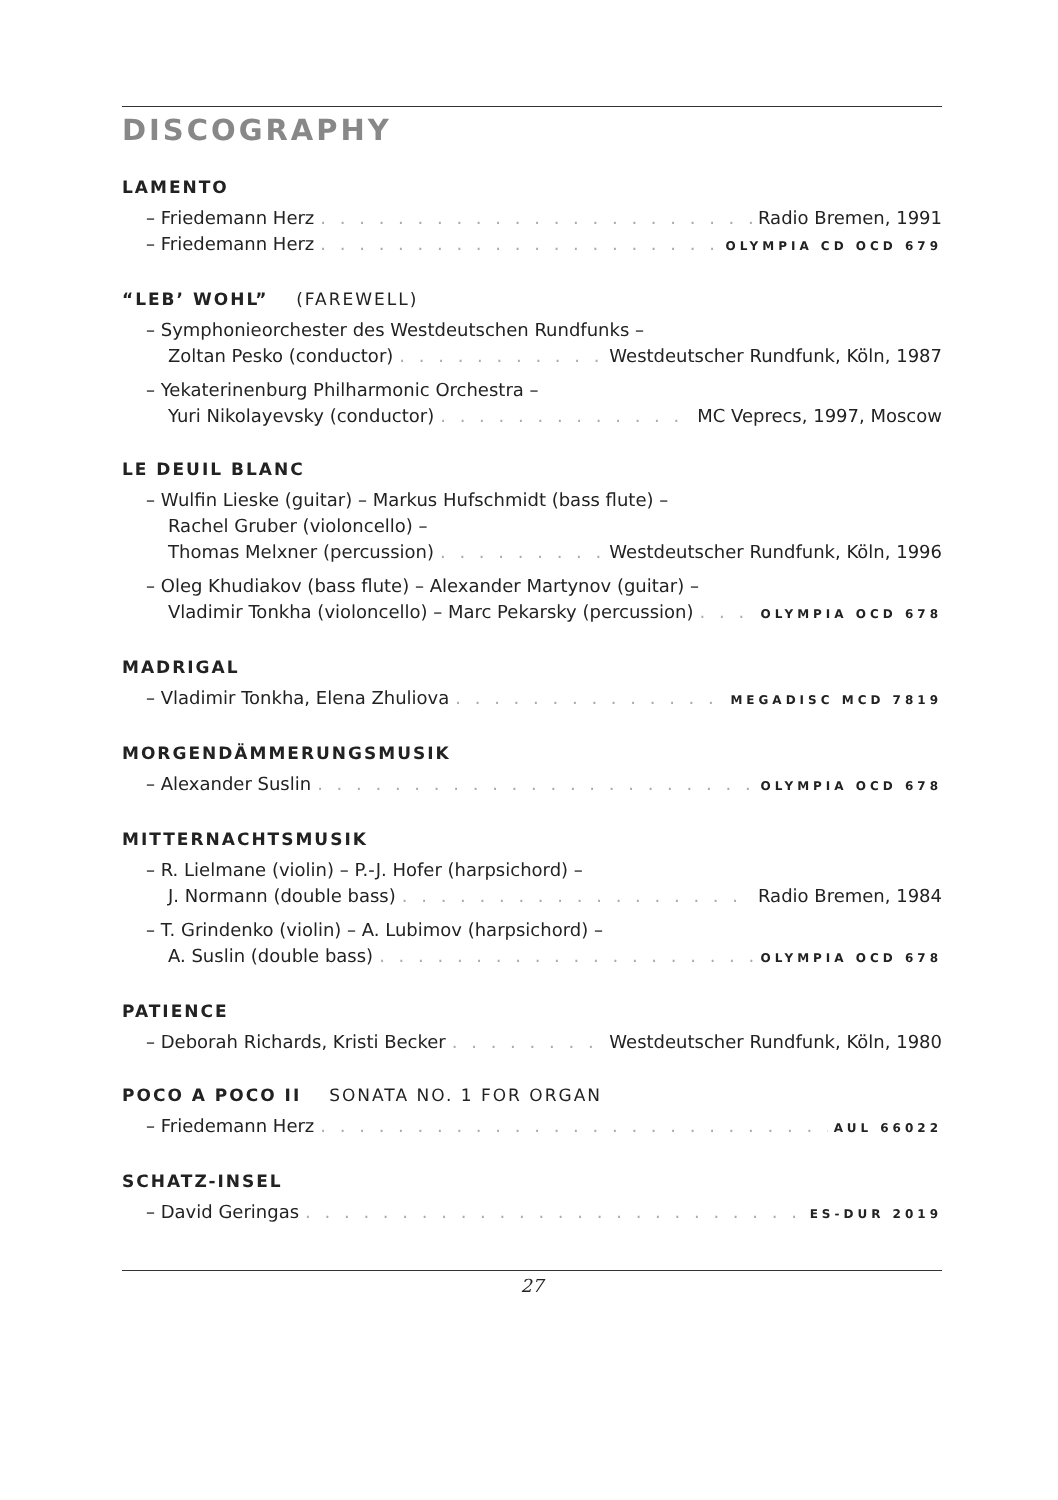DISCOGRAPHY
LAMENTO
– Friedemann Herz Radio Bremen, 1991
– Friedemann Herz OLYMPIA CD OCD 679
“LEB’ WOHL” (FAREWELL)
– Symphonieorchester des Westdeutschen Rundfunks –
Zoltan Pesko (conductor) Westdeutscher Rundfunk, Köln, 1987
– Yekaterinenburg Philharmonic Orchestra –
Yuri Nikolayevsky (conductor) MC Veprecs, 1997, Moscow
LE DEUIL BLANC
– Wulfin Lieske (guitar) – Markus Hufschmidt (bass flute) –
Rachel Gruber (violoncello) –
Thomas Melxner (percussion) Westdeutscher Rundfunk, Köln, 1996
– Oleg Khudiakov (bass flute) – Alexander Martynov (guitar) –
Vladimir Tonkha (violoncello) – Marc Pekarsky (percussion) OLYMPIA OCD 678
MADRIGAL
– Vladimir Tonkha, Elena Zhuliova MEGADISC MCD 7819
MORGENDÄMMERUNGSMUSIK
– Alexander Suslin OLYMPIA OCD 678
MITTERNACHTSMUSIK
– R. Lielmane (violin) – P.-J. Hofer (harpsichord) –
J. Normann (double bass) Radio Bremen, 1984
– T. Grindenko (violin) – A. Lubimov (harpsichord) –
A. Suslin (double bass) OLYMPIA OCD 678
PATIENCE
– Deborah Richards, Kristi Becker Westdeutscher Rundfunk, Köln, 1980
POCO A POCO II SONATA NO. 1 FOR ORGAN
– Friedemann Herz AUL 66022
SCHATZ-INSEL
– David Geringas ES-DUR 2019
27